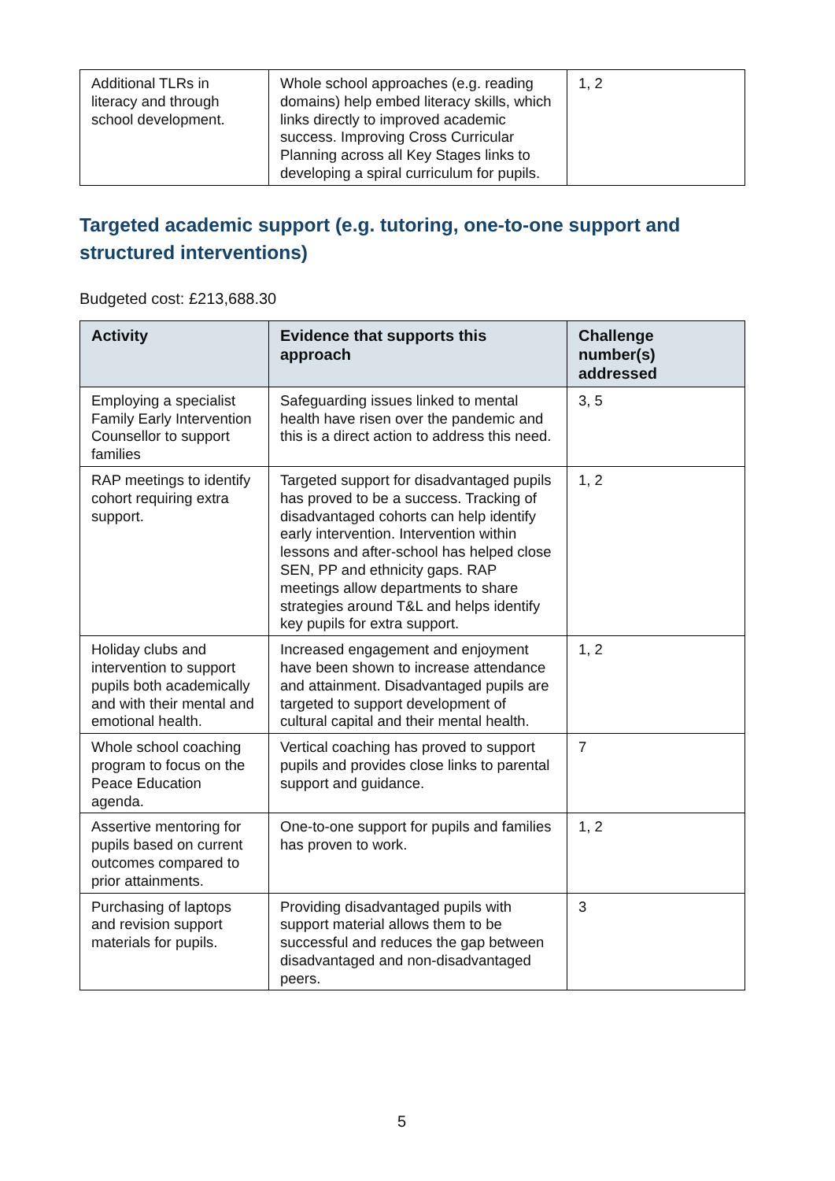| Additional TLRs in literacy and through school development. | Whole school approaches (e.g. reading domains) help embed literacy skills, which links directly to improved academic success. Improving Cross Curricular Planning across all Key Stages links to developing a spiral curriculum for pupils. | 1, 2 |
Targeted academic support (e.g. tutoring, one-to-one support and structured interventions)
Budgeted cost: £213,688.30
| Activity | Evidence that supports this approach | Challenge number(s) addressed |
| --- | --- | --- |
| Employing a specialist Family Early Intervention Counsellor to support families | Safeguarding issues linked to mental health have risen over the pandemic and this is a direct action to address this need. | 3, 5 |
| RAP meetings to identify cohort requiring extra support. | Targeted support for disadvantaged pupils has proved to be a success. Tracking of disadvantaged cohorts can help identify early intervention. Intervention within lessons and after-school has helped close SEN, PP and ethnicity gaps. RAP meetings allow departments to share strategies around T&L and helps identify key pupils for extra support. | 1, 2 |
| Holiday clubs and intervention to support pupils both academically and with their mental and emotional health. | Increased engagement and enjoyment have been shown to increase attendance and attainment. Disadvantaged pupils are targeted to support development of cultural capital and their mental health. | 1, 2 |
| Whole school coaching program to focus on the Peace Education agenda. | Vertical coaching has proved to support pupils and provides close links to parental support and guidance. | 7 |
| Assertive mentoring for pupils based on current outcomes compared to prior attainments. | One-to-one support for pupils and families has proven to work. | 1, 2 |
| Purchasing of laptops and revision support materials for pupils. | Providing disadvantaged pupils with support material allows them to be successful and reduces the gap between disadvantaged and non-disadvantaged peers. | 3 |
5